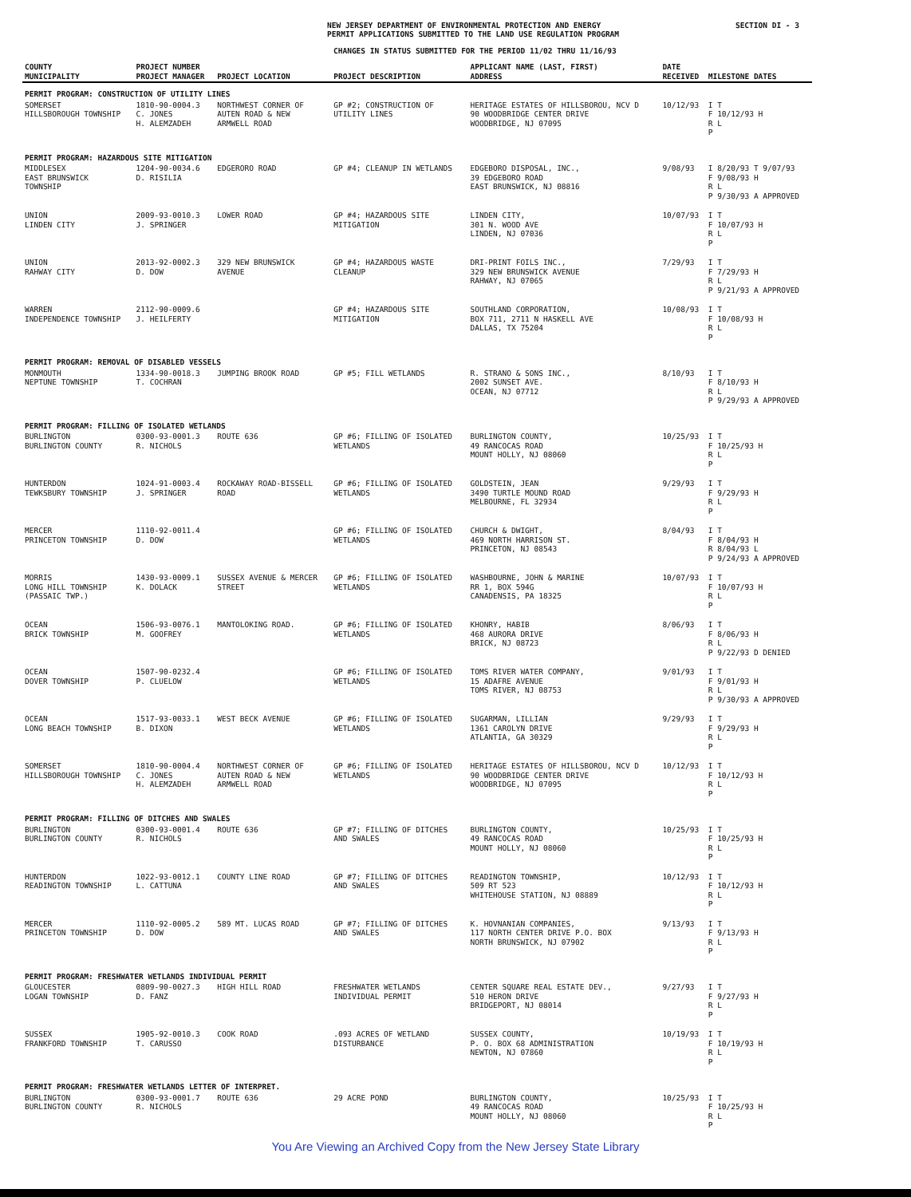NEW JERSEY DEPARTMENT OF ENVIRONMENTAL PROTECTION AND ENERGY
PERMIT APPLICATIONS SUBMITTED TO THE LAND USE REGULATION PROGRAM
SECTION DI - 3
CHANGES IN STATUS SUBMITTED FOR THE PERIOD 11/02 THRU 11/16/93
| COUNTY MUNICIPALITY | PROJECT NUMBER PROJECT MANAGER | PROJECT LOCATION | PROJECT DESCRIPTION | APPLICANT NAME (LAST, FIRST) ADDRESS | DATE RECEIVED | MILESTONE DATES |
| --- | --- | --- | --- | --- | --- | --- |
| PERMIT PROGRAM: CONSTRUCTION OF UTILITY LINES | | | | | | |
| SOMERSET HILLSBOROUGH TOWNSHIP | 1810-90-0004.3 C. JONES H. ALEMZADEH | NORTHWEST CORNER OF AUTEN ROAD & NEW ARMWELL ROAD | GP #2; CONSTRUCTION OF UTILITY LINES | HERITAGE ESTATES OF HILLSBOROU, NCV D 90 WOODBRIDGE CENTER DRIVE WOODBRIDGE, NJ 07095 | 10/12/93 | I T F 10/12/93 H R L P |
| PERMIT PROGRAM: HAZARDOUS SITE MITIGATION | | | | | | |
| MIDDLESEX EAST BRUNSWICK TOWNSHIP | 1204-90-0034.6 D. RISILIA | EDGERORO ROAD | GP #4; CLEANUP IN WETLANDS | EDGEBORO DISPOSAL, INC., 39 EDGEBORO ROAD EAST BRUNSWICK, NJ 08816 | 9/08/93 | I 8/20/93 T 9/07/93 F 9/08/93 H R L P 9/30/93 A APPROVED |
| UNION LINDEN CITY | 2009-93-0010.3 J. SPRINGER | LOWER ROAD | GP #4; HAZARDOUS SITE MITIGATION | LINDEN CITY, 301 N. WOOD AVE LINDEN, NJ 07036 | 10/07/93 | I T F 10/07/93 H R L P |
| UNION RAHWAY CITY | 2013-92-0002.3 D. DOW | 329 NEW BRUNSWICK AVENUE | GP #4; HAZARDOUS WASTE CLEANUP | DRI-PRINT FOILS INC., 329 NEW BRUNSWICK AVENUE RAHWAY, NJ 07065 | 7/29/93 | I T F 7/29/93 H R L P 9/21/93 A APPROVED |
| WARREN INDEPENDENCE TOWNSHIP | 2112-90-0009.6 J. HEILFERTY | | GP #4; HAZARDOUS SITE MITIGATION | SOUTHLAND CORPORATION, BOX 711, 2711 N HASKELL AVE DALLAS, TX 75204 | 10/08/93 | I T F 10/08/93 H R L P |
| PERMIT PROGRAM: REMOVAL OF DISABLED VESSELS | | | | | | |
| MONMOUTH NEPTUNE TOWNSHIP | 1334-90-0018.3 T. COCHRAN | JUMPING BROOK ROAD | GP #5; FILL WETLANDS | R. STRANO & SONS INC., 2002 SUNSET AVE. OCEAN, NJ 07712 | 8/10/93 | I T F 8/10/93 H R L P 9/29/93 A APPROVED |
| PERMIT PROGRAM: FILLING OF ISOLATED WETLANDS | | | | | | |
| BURLINGTON BURLINGTON COUNTY | 0300-93-0001.3 R. NICHOLS | ROUTE 636 | GP #6; FILLING OF ISOLATED WETLANDS | BURLINGTON COUNTY, 49 RANCOCAS ROAD MOUNT HOLLY, NJ 08060 | 10/25/93 | I T F 10/25/93 H R L P |
| HUNTERDON TEWKSBURY TOWNSHIP | 1024-91-0003.4 J. SPRINGER | ROCKAWAY ROAD-BISSELL ROAD | GP #6; FILLING OF ISOLATED WETLANDS | GOLDSTEIN, JEAN 3490 TURTLE MOUND ROAD MELBOURNE, FL 32934 | 9/29/93 | I T F 9/29/93 H R L P |
| MERCER PRINCETON TOWNSHIP | 1110-92-0011.4 D. DOW | | GP #6; FILLING OF ISOLATED WETLANDS | CHURCH & DWIGHT, 469 NORTH HARRISON ST. PRINCETON, NJ 08543 | 8/04/93 | I T F 8/04/93 H R 8/04/93 L P 9/24/93 A APPROVED |
| MORRIS LONG HILL TOWNSHIP (PASSAIC TWP.) | 1430-93-0009.1 K. DOLACK | SUSSEX AVENUE & MERCER STREET | GP #6; FILLING OF ISOLATED WETLANDS | WASHBOURNE, JOHN & MARINE RR 1, BOX 594G CANADENSIS, PA 18325 | 10/07/93 | I T F 10/07/93 H R L P |
| OCEAN BRICK TOWNSHIP | 1506-93-0076.1 M. GOOFREY | MANTOLOKING ROAD. | GP #6; FILLING OF ISOLATED WETLANDS | KHONRY, HABIB 468 AURORA DRIVE BRICK, NJ 08723 | 8/06/93 | I T F 8/06/93 H R L P 9/22/93 D DENIED |
| OCEAN DOVER TOWNSHIP | 1507-90-0232.4 P. CLUELOW | | GP #6; FILLING OF ISOLATED WETLANDS | TOMS RIVER WATER COMPANY, 15 ADAFRE AVENUE TOMS RIVER, NJ 08753 | 9/01/93 | I T F 9/01/93 H R L P 9/30/93 A APPROVED |
| OCEAN LONG BEACH TOWNSHIP | 1517-93-0033.1 B. DIXON | WEST BECK AVENUE | GP #6; FILLING OF ISOLATED WETLANDS | SUGARMAN, LILLIAN 1361 CAROLYN DRIVE ATLANTIA, GA 30329 | 9/29/93 | I T F 9/29/93 H R L P |
| SOMERSET HILLSBOROUGH TOWNSHIP | 1810-90-0004.4 C. JONES H. ALEMZADEH | NORTHWEST CORNER OF AUTEN ROAD & NEW ARMWELL ROAD | GP #6; FILLING OF ISOLATED WETLANDS | HERITAGE ESTATES OF HILLSBOROU, NCV D 90 WOODBRIDGE CENTER DRIVE WOODBRIDGE, NJ 07095 | 10/12/93 | I T F 10/12/93 H R L P |
| PERMIT PROGRAM: FILLING OF DITCHES AND SWALES | | | | | | |
| BURLINGTON BURLINGTON COUNTY | 0300-93-0001.4 R. NICHOLS | ROUTE 636 | GP #7; FILLING OF DITCHES AND SWALES | BURLINGTON COUNTY, 49 RANCOCAS ROAD MOUNT HOLLY, NJ 08060 | 10/25/93 | I T F 10/25/93 H R L P |
| HUNTERDON READINGTON TOWNSHIP | 1022-93-0012.1 L. CATTUNA | COUNTY LINE ROAD | GP #7; FILLING OF DITCHES AND SWALES | READINGTON TOWNSHIP, 509 RT 523 WHITEHOUSE STATION, NJ 08889 | 10/12/93 | I T F 10/12/93 H R L P |
| MERCER PRINCETON TOWNSHIP | 1110-92-0005.2 D. DOW | 589 MT. LUCAS ROAD | GP #7; FILLING OF DITCHES AND SWALES | K. HOVNANIAN COMPANIES, 117 NORTH CENTER DRIVE P.O. BOX NORTH BRUNSWICK, NJ 07902 | 9/13/93 | I T F 9/13/93 H R L P |
| PERMIT PROGRAM: FRESHWATER WETLANDS INDIVIDUAL PERMIT | | | | | | |
| GLOUCESTER LOGAN TOWNSHIP | 0809-90-0027.3 D. FANZ | HIGH HILL ROAD | FRESHWATER WETLANDS INDIVIDUAL PERMIT | CENTER SQUARE REAL ESTATE DEV., 510 HERON DRIVE BRIDGEPORT, NJ 08014 | 9/27/93 | I T F 9/27/93 H R L P |
| SUSSEX FRANKFORD TOWNSHIP | 1905-92-0010.3 T. CARUSSO | COOK ROAD | .093 ACRES OF WETLAND DISTURBANCE | SUSSEX COUNTY, P. O. BOX 68 ADMINISTRATION NEWTON, NJ 07860 | 10/19/93 | I T F 10/19/93 H R L P |
| PERMIT PROGRAM: FRESHWATER WETLANDS LETTER OF INTERPRET. | | | | | | |
| BURLINGTON BURLINGTON COUNTY | 0300-93-0001.7 R. NICHOLS | ROUTE 636 | 29 ACRE POND | BURLINGTON COUNTY, 49 RANCOCAS ROAD MOUNT HOLLY, NJ 08060 | 10/25/93 | I T F 10/25/93 H R L P |
You Are Viewing an Archived Copy from the New Jersey State Library